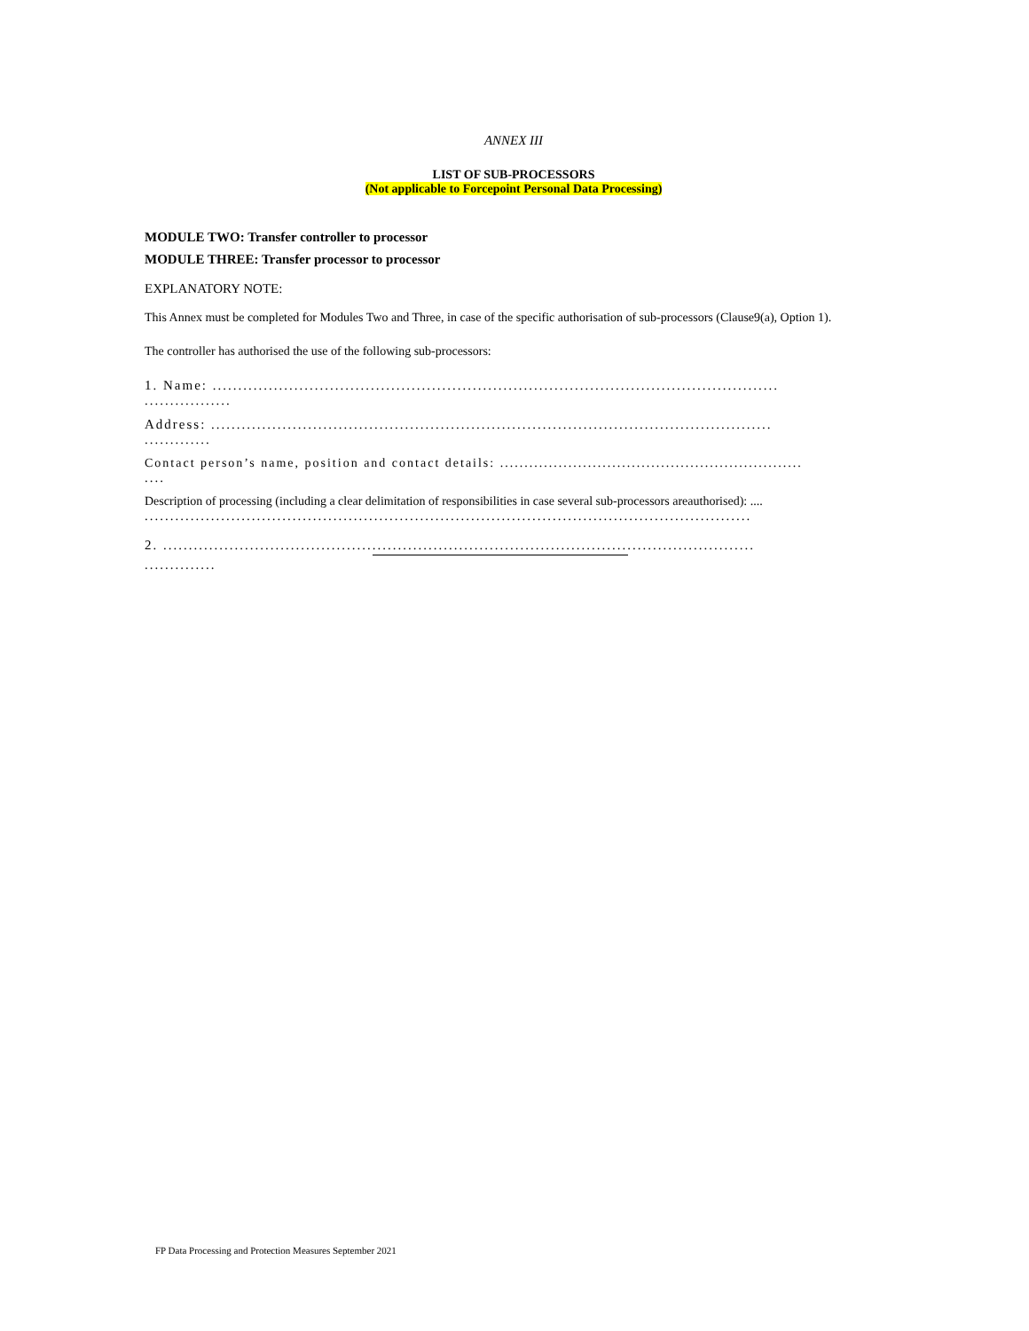ANNEX III
LIST OF SUB-PROCESSORS
(Not applicable to Forcepoint Personal Data Processing)
MODULE TWO: Transfer controller to processor
MODULE THREE: Transfer processor to processor
EXPLANATORY NOTE:
This Annex must be completed for Modules Two and Three, in case of the specific authorisation of sub-processors (Clause9(a), Option 1).
The controller has authorised the use of the following sub-processors:
1. Name: ...............................................................................................................
.................
Address: ..............................................................................................................
.............
Contact person’s name, position and contact details: ..............................................................
....
Description of processing (including a clear delimitation of responsibilities in case several sub-processors areauthorised): ....
.......................................................................................................................
2. ....................................................................................................................
..............
FP Data Processing and Protection Measures September 2021